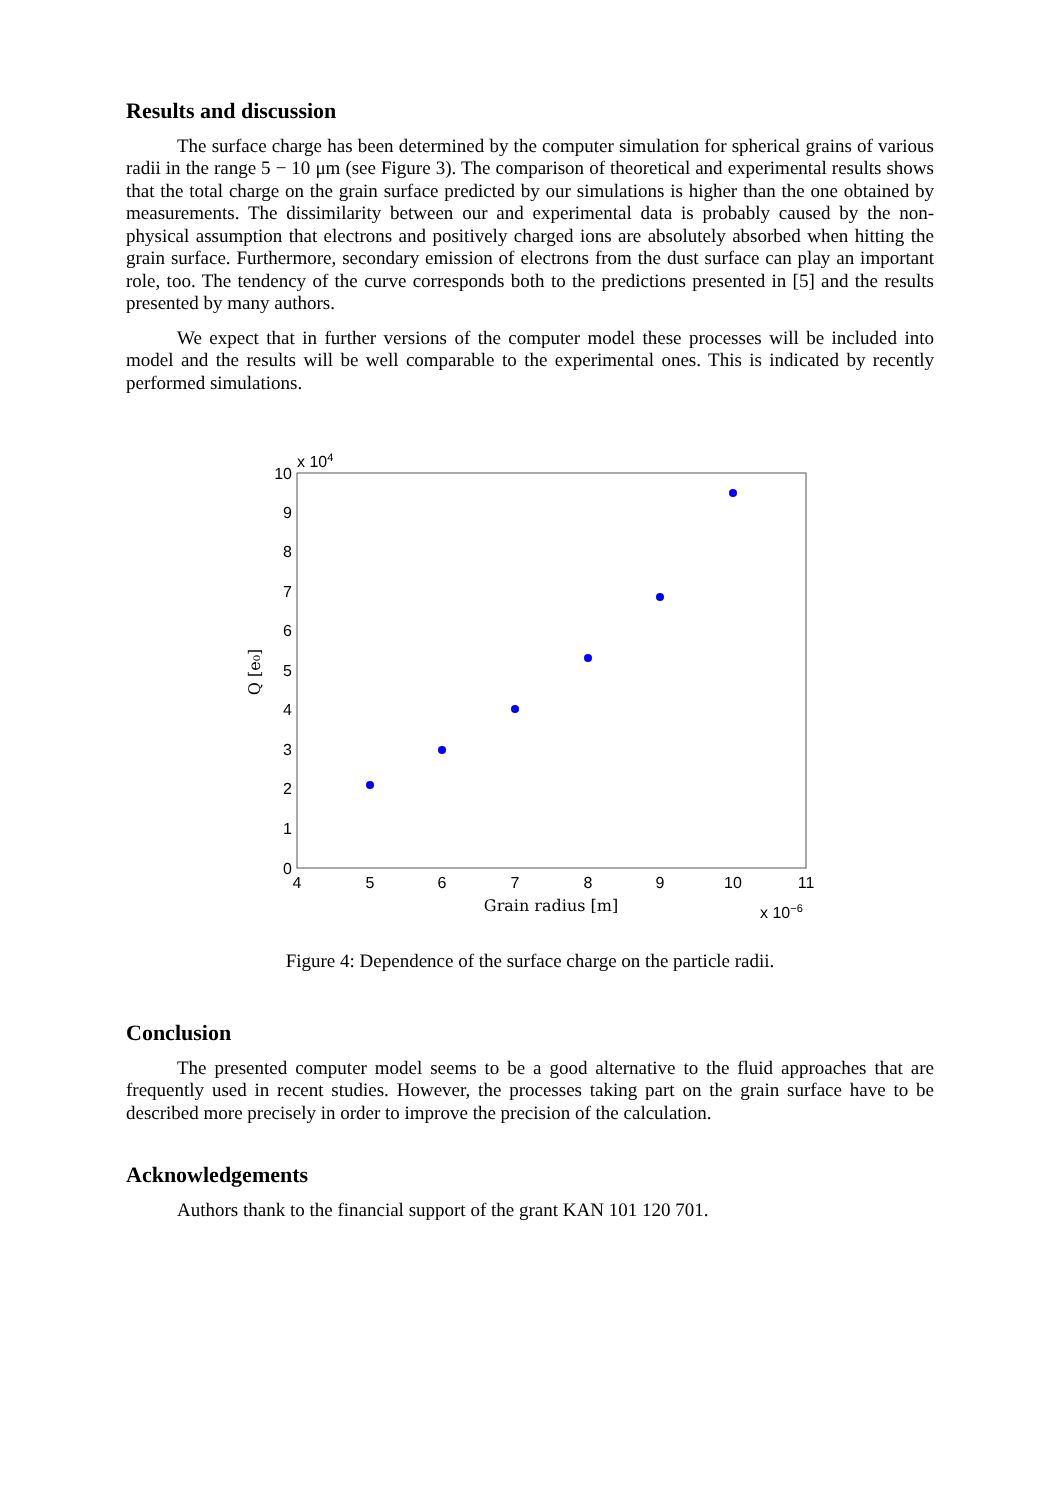Results and discussion
The surface charge has been determined by the computer simulation for spherical grains of various radii in the range 5 − 10 μm (see Figure 3). The comparison of theoretical and experimental results shows that the total charge on the grain surface predicted by our simulations is higher than the one obtained by measurements. The dissimilarity between our and experimental data is probably caused by the non-physical assumption that electrons and positively charged ions are absolutely absorbed when hitting the grain surface. Furthermore, secondary emission of electrons from the dust surface can play an important role, too. The tendency of the curve corresponds both to the predictions presented in [5] and the results presented by many authors.
We expect that in further versions of the computer model these processes will be included into model and the results will be well comparable to the experimental ones. This is indicated by recently performed simulations.
10
9
8
7
6
5
4
3
2
1
0
4
5
6
7
8
9
10
11
Grain radius [m]
x 104
x 10−6
Q [e₀]
Figure 4: Dependence of the surface charge on the particle radii.
Conclusion
The presented computer model seems to be a good alternative to the fluid approaches that are frequently used in recent studies. However, the processes taking part on the grain surface have to be described more precisely in order to improve the precision of the calculation.
Acknowledgements
Authors thank to the financial support of the grant KAN 101 120 701.